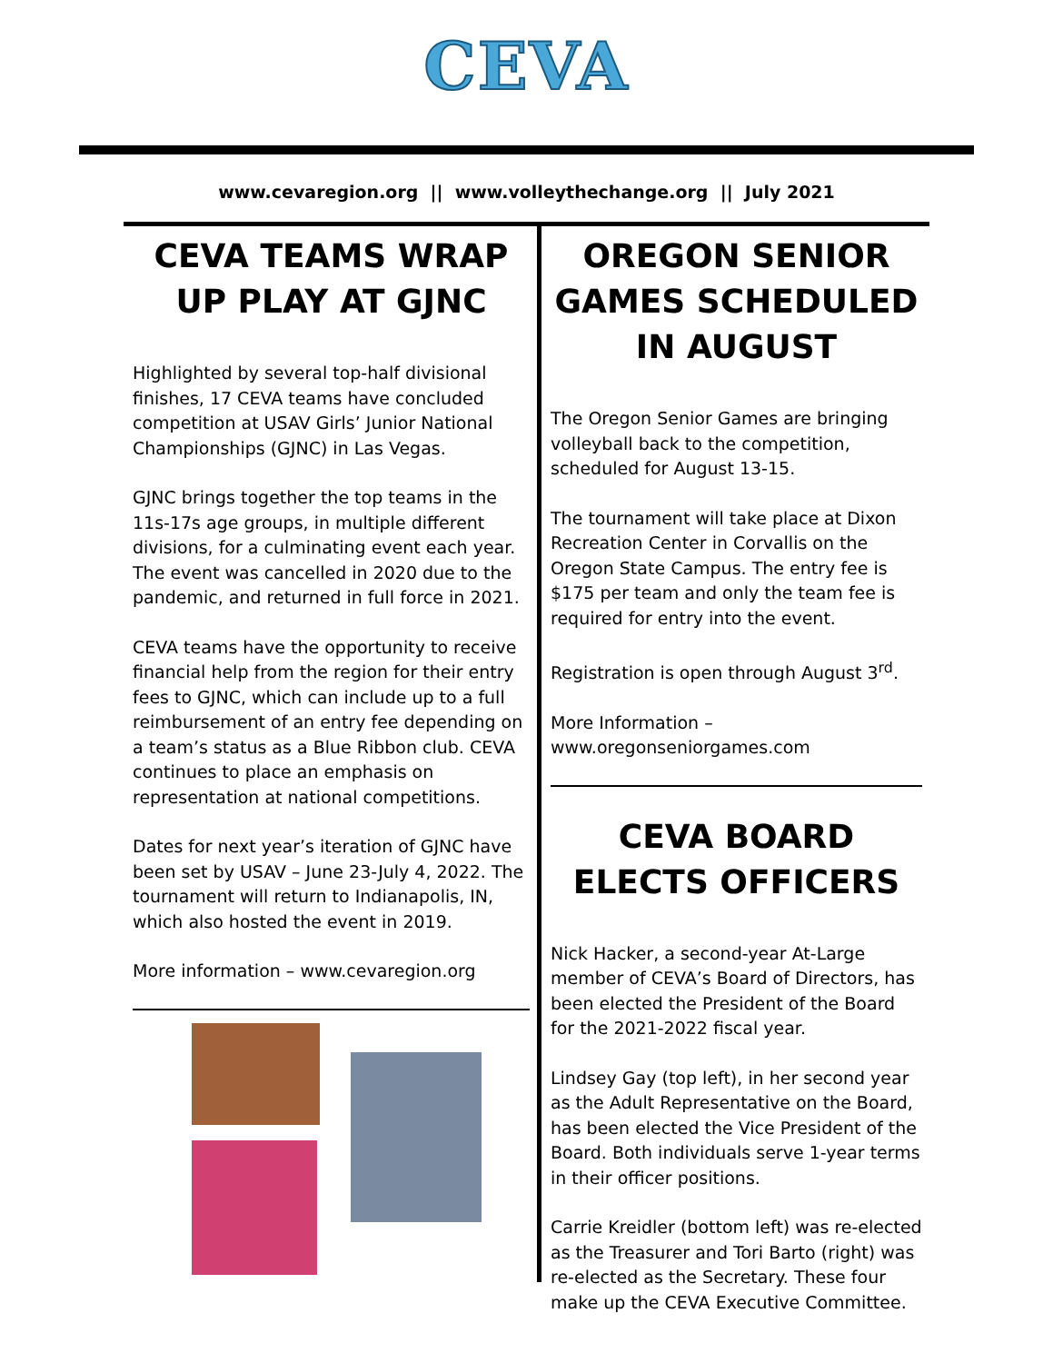CEVA
www.cevaregion.org || www.volleythechange.org || July 2021
CEVA TEAMS WRAP UP PLAY AT GJNC
Highlighted by several top-half divisional finishes, 17 CEVA teams have concluded competition at USAV Girls’ Junior National Championships (GJNC) in Las Vegas.
GJNC brings together the top teams in the 11s-17s age groups, in multiple different divisions, for a culminating event each year. The event was cancelled in 2020 due to the pandemic, and returned in full force in 2021.
CEVA teams have the opportunity to receive financial help from the region for their entry fees to GJNC, which can include up to a full reimbursement of an entry fee depending on a team’s status as a Blue Ribbon club. CEVA continues to place an emphasis on representation at national competitions.
Dates for next year’s iteration of GJNC have been set by USAV – June 23-July 4, 2022. The tournament will return to Indianapolis, IN, which also hosted the event in 2019.
More information – www.cevaregion.org
OREGON SENIOR GAMES SCHEDULED IN AUGUST
The Oregon Senior Games are bringing volleyball back to the competition, scheduled for August 13-15.
The tournament will take place at Dixon Recreation Center in Corvallis on the Oregon State Campus. The entry fee is $175 per team and only the team fee is required for entry into the event.
Registration is open through August 3<sup>rd</sup>.
More Information – www.oregonseniorgames.com
CEVA BOARD ELECTS OFFICERS
Nick Hacker, a second-year At-Large member of CEVA’s Board of Directors, has been elected the President of the Board for the 2021-2022 fiscal year.
Lindsey Gay (top left), in her second year as the Adult Representative on the Board, has been elected the Vice President of the Board. Both individuals serve 1-year terms in their officer positions.
Carrie Kreidler (bottom left) was re-elected as the Treasurer and Tori Barto (right) was re-elected as the Secretary. These four make up the CEVA Executive Committee.